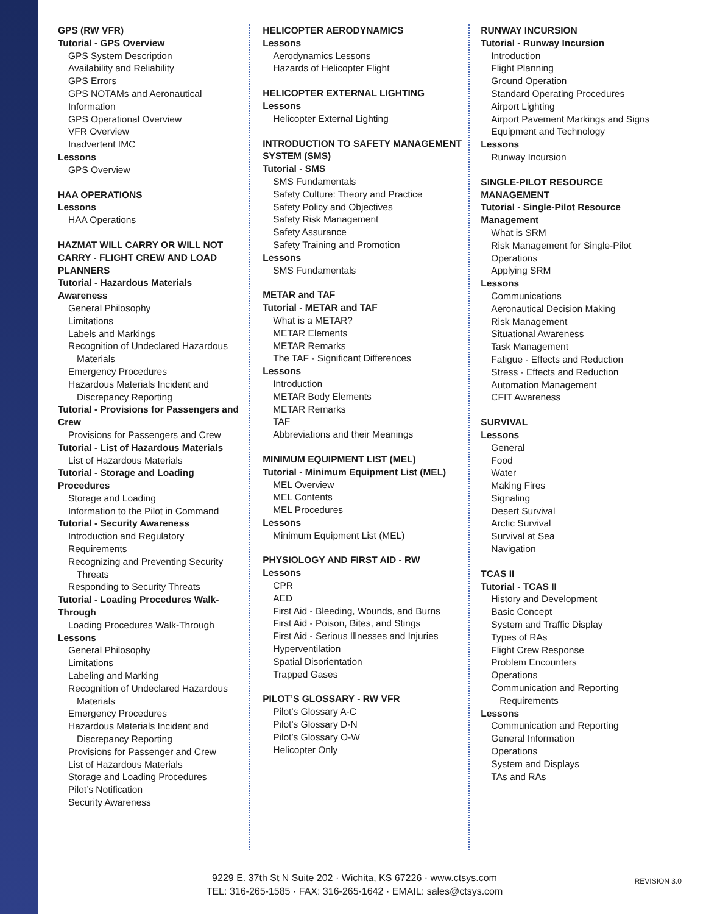GPS (RW VFR)
Tutorial - GPS Overview
GPS System Description
Availability and Reliability
GPS Errors
GPS NOTAMs and Aeronautical Information
GPS Operational Overview
VFR Overview
Inadvertent IMC
Lessons
GPS Overview
HAA OPERATIONS
Lessons
HAA Operations
HAZMAT WILL CARRY OR WILL NOT CARRY - FLIGHT CREW AND LOAD PLANNERS
Tutorial - Hazardous Materials Awareness
General Philosophy
Limitations
Labels and Markings
Recognition of Undeclared Hazardous
Materials
Emergency Procedures
Hazardous Materials Incident and
Discrepancy Reporting
Tutorial - Provisions for Passengers and Crew
Provisions for Passengers and Crew
Tutorial - List of Hazardous Materials
List of Hazardous Materials
Tutorial - Storage and Loading Procedures
Storage and Loading
Information to the Pilot in Command
Tutorial - Security Awareness
Introduction and Regulatory Requirements
Recognizing and Preventing Security
Threats
Responding to Security Threats
Tutorial - Loading Procedures Walk-Through
Loading Procedures Walk-Through
Lessons
General Philosophy
Limitations
Labeling and Marking
Recognition of Undeclared Hazardous
Materials
Emergency Procedures
Hazardous Materials Incident and
Discrepancy Reporting
Provisions for Passenger and Crew
List of Hazardous Materials
Storage and Loading Procedures
Pilot’s Notification
Security Awareness
HELICOPTER AERODYNAMICS
Lessons
Aerodynamics Lessons
Hazards of Helicopter Flight
HELICOPTER EXTERNAL LIGHTING
Lessons
Helicopter External Lighting
INTRODUCTION TO SAFETY MANAGEMENT SYSTEM (SMS)
Tutorial - SMS
SMS Fundamentals
Safety Culture: Theory and Practice
Safety Policy and Objectives
Safety Risk Management
Safety Assurance
Safety Training and Promotion
Lessons
SMS Fundamentals
METAR and TAF
Tutorial - METAR and TAF
What is a METAR?
METAR Elements
METAR Remarks
The TAF - Significant Differences
Lessons
Introduction
METAR Body Elements
METAR Remarks
TAF
Abbreviations and their Meanings
MINIMUM EQUIPMENT LIST (MEL)
Tutorial - Minimum Equipment List (MEL)
MEL Overview
MEL Contents
MEL Procedures
Lessons
Minimum Equipment List (MEL)
PHYSIOLOGY AND FIRST AID - RW
Lessons
CPR
AED
First Aid - Bleeding, Wounds, and Burns
First Aid - Poison, Bites, and Stings
First Aid - Serious Illnesses and Injuries
Hyperventilation
Spatial Disorientation
Trapped Gases
PILOT’S GLOSSARY - RW VFR
Pilot’s Glossary A-C
Pilot’s Glossary D-N
Pilot’s Glossary O-W
Helicopter Only
RUNWAY INCURSION
Tutorial - Runway Incursion
Introduction
Flight Planning
Ground Operation
Standard Operating Procedures
Airport Lighting
Airport Pavement Markings and Signs
Equipment and Technology
Lessons
Runway Incursion
SINGLE-PILOT RESOURCE MANAGEMENT
Tutorial - Single-Pilot Resource Management
What is SRM
Risk Management for Single-Pilot Operations
Applying SRM
Lessons
Communications
Aeronautical Decision Making
Risk Management
Situational Awareness
Task Management
Fatigue - Effects and Reduction
Stress - Effects and Reduction
Automation Management
CFIT Awareness
SURVIVAL
Lessons
General
Food
Water
Making Fires
Signaling
Desert Survival
Arctic Survival
Survival at Sea
Navigation
TCAS II
Tutorial - TCAS II
History and Development
Basic Concept
System and Traffic Display
Types of RAs
Flight Crew Response
Problem Encounters
Operations
Communication and Reporting
Requirements
Lessons
Communication and Reporting
General Information
Operations
System and Displays
TAs and RAs
9229 E. 37th St N Suite 202 · Wichita, KS 67226 · www.ctsys.com
TEL: 316-265-1585 · FAX: 316-265-1642 · EMAIL: sales@ctsys.com
REVISION 3.0